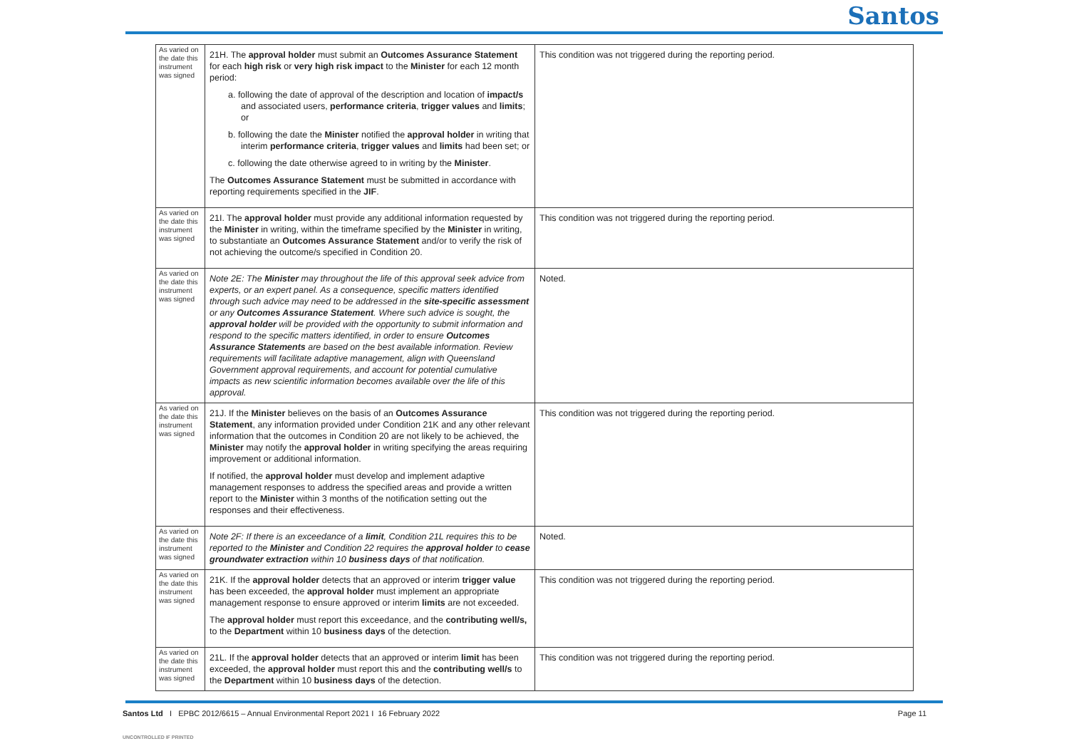Santos
| As varied on the date this instrument was signed | 21H. The approval holder must submit an Outcomes Assurance Statement for each high risk or very high risk impact to the Minister for each 12 month period: a. following the date of approval of the description and location of impact/s and associated users, performance criteria , trigger values and limits ; or b. following the date the Minister notified the approval holder in writing that interim performance criteria , trigger values and limits had been set; or c. following the date otherwise agreed to in writing by the Minister . The Outcomes Assurance Statement must be submitted in accordance with reporting requirements specified in the JIF . | This condition was not triggered during the reporting period. |
| As varied on the date this instrument was signed | 21I. The approval holder must provide any additional information requested by the Minister in writing, within the timeframe specified by the Minister in writing, to substantiate an Outcomes Assurance Statement and/or to verify the risk of not achieving the outcome/s specified in Condition 20. | This condition was not triggered during the reporting period. |
| As varied on the date this instrument was signed | Note 2E: The Minister may throughout the life of this approval seek advice from experts, or an expert panel. As a consequence, specific matters identified through such advice may need to be addressed in the site-specific assessment or any Outcomes Assurance Statement . Where such advice is sought, the approval holder will be provided with the opportunity to submit information and respond to the specific matters identified, in order to ensure Outcomes Assurance Statements are based on the best available information. Review requirements will facilitate adaptive management, align with Queensland Government approval requirements, and account for potential cumulative impacts as new scientific information becomes available over the life of this approval. | Noted. |
| As varied on the date this instrument was signed | 21J. If the Minister believes on the basis of an Outcomes Assurance Statement , any information provided under Condition 21K and any other relevant information that the outcomes in Condition 20 are not likely to be achieved, the Minister may notify the approval holder in writing specifying the areas requiring improvement or additional information. If notified, the approval holder must develop and implement adaptive management responses to address the specified areas and provide a written report to the Minister within 3 months of the notification setting out the responses and their effectiveness. | This condition was not triggered during the reporting period. |
| As varied on the date this instrument was signed | Note 2F: If there is an exceedance of a limit , Condition 21L requires this to be reported to the Minister and Condition 22 requires the approval holder to cease groundwater extraction within 10 business days of that notification. | Noted. |
| As varied on the date this instrument was signed | 21K. If the approval holder detects that an approved or interim trigger value has been exceeded, the approval holder must implement an appropriate management response to ensure approved or interim limits are not exceeded. The approval holder must report this exceedance, and the contributing well/s, to the Department within 10 business days of the detection. | This condition was not triggered during the reporting period. |
| As varied on the date this instrument was signed | 21L. If the approval holder detects that an approved or interim limit has been exceeded, the approval holder must report this and the contributing well/s to the Department within 10 business days of the detection. | This condition was not triggered during the reporting period. |
Santos Ltd I EPBC 2012/6615 – Annual Environmental Report 2021 I 16 February 2022 Page 11
UNCONTROLLED IF PRINTED